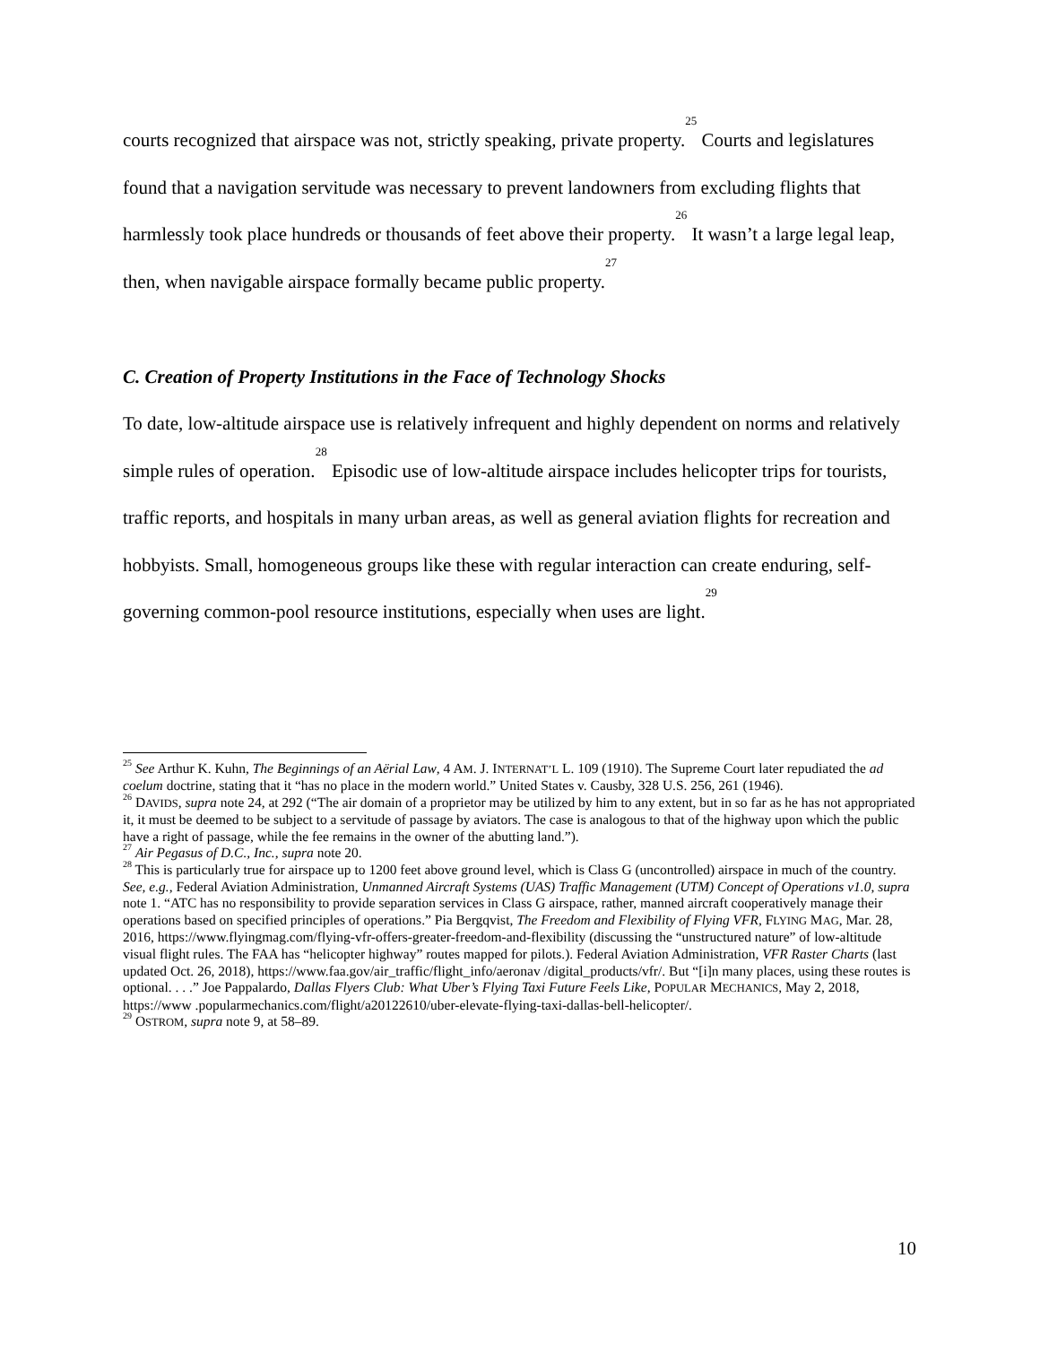courts recognized that airspace was not, strictly speaking, private property.<sup>25</sup> Courts and legislatures found that a navigation servitude was necessary to prevent landowners from excluding flights that harmlessly took place hundreds or thousands of feet above their property.<sup>26</sup> It wasn’t a large legal leap, then, when navigable airspace formally became public property.<sup>27</sup>
C. Creation of Property Institutions in the Face of Technology Shocks
To date, low-altitude airspace use is relatively infrequent and highly dependent on norms and relatively simple rules of operation.<sup>28</sup> Episodic use of low-altitude airspace includes helicopter trips for tourists, traffic reports, and hospitals in many urban areas, as well as general aviation flights for recreation and hobbyists. Small, homogeneous groups like these with regular interaction can create enduring, self-governing common-pool resource institutions, especially when uses are light.<sup>29</sup>
<sup>25</sup> See Arthur K. Kuhn, The Beginnings of an Aërial Law, 4 AM. J. INTERNAT’L L. 109 (1910). The Supreme Court later repudiated the ad coelum doctrine, stating that it “has no place in the modern world.” United States v. Causby, 328 U.S. 256, 261 (1946).
<sup>26</sup> DAVIDS, supra note 24, at 292 (“The air domain of a proprietor may be utilized by him to any extent, but in so far as he has not appropriated it, it must be deemed to be subject to a servitude of passage by aviators. The case is analogous to that of the highway upon which the public have a right of passage, while the fee remains in the owner of the abutting land.”).
<sup>27</sup> Air Pegasus of D.C., Inc., supra note 20.
<sup>28</sup> This is particularly true for airspace up to 1200 feet above ground level, which is Class G (uncontrolled) airspace in much of the country. See, e.g., Federal Aviation Administration, Unmanned Aircraft Systems (UAS) Traffic Management (UTM) Concept of Operations v1.0, supra note 1. “ATC has no responsibility to provide separation services in Class G airspace, rather, manned aircraft cooperatively manage their operations based on specified principles of operations.” Pia Bergqvist, The Freedom and Flexibility of Flying VFR, FLYING MAG, Mar. 28, 2016, https://www.flyingmag.com/flying-vfr-offers-greater-freedom-and-flexibility (discussing the “unstructured nature” of low-altitude visual flight rules. The FAA has “helicopter highway” routes mapped for pilots.). Federal Aviation Administration, VFR Raster Charts (last updated Oct. 26, 2018), https://www.faa.gov/air_traffic/flight_info/aeronav /digital_products/vfr/. But “[i]n many places, using these routes is optional. . . .” Joe Pappalardo, Dallas Flyers Club: What Uber’s Flying Taxi Future Feels Like, POPULAR MECHANICS, May 2, 2018, https://www .popularmechanics.com/flight/a20122610/uber-elevate-flying-taxi-dallas-bell-helicopter/.
<sup>29</sup> OSTROM, supra note 9, at 58–89.
10